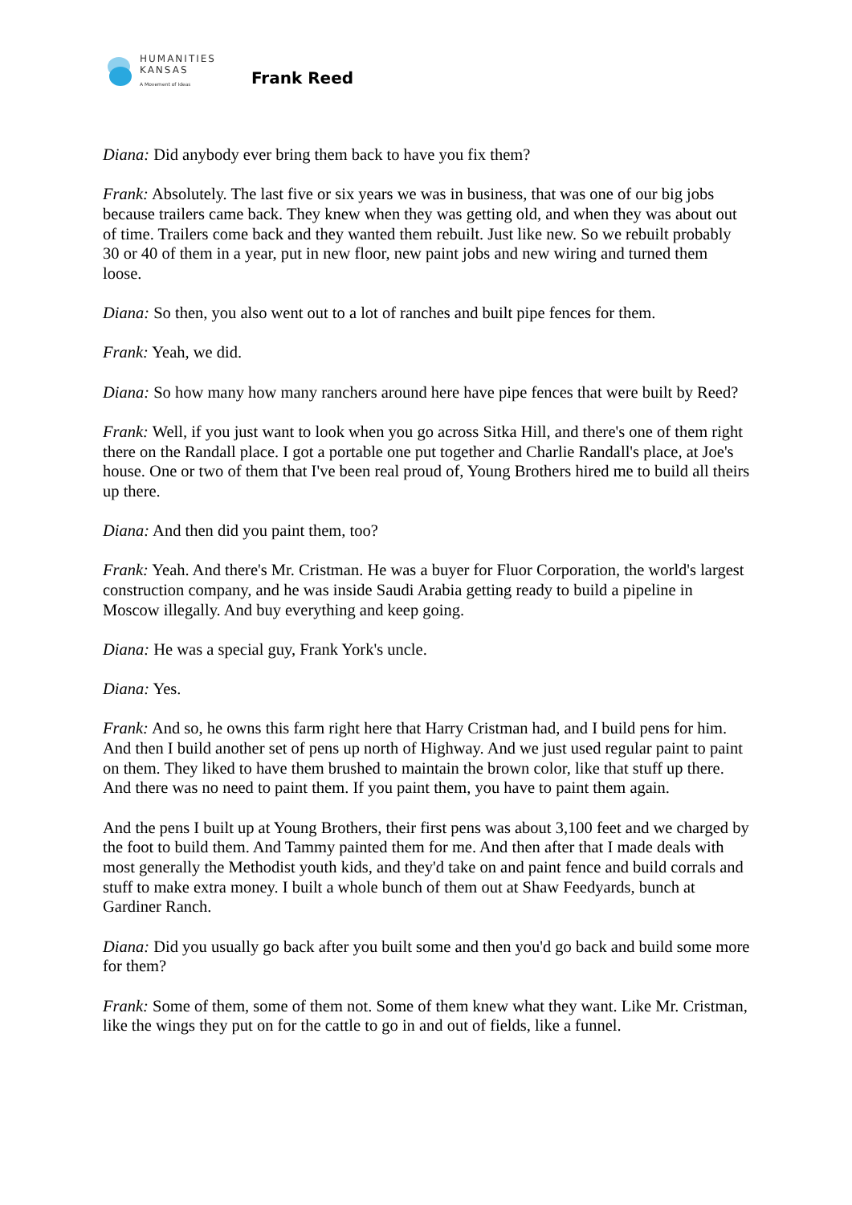HUMANITIES
KANSAS
A Movement of Ideas
Frank Reed
Diana: Did anybody ever bring them back to have you fix them?
Frank: Absolutely. The last five or six years we was in business, that was one of our big jobs because trailers came back. They knew when they was getting old, and when they was about out of time. Trailers come back and they wanted them rebuilt. Just like new. So we rebuilt probably 30 or 40 of them in a year, put in new floor, new paint jobs and new wiring and turned them loose.
Diana: So then, you also went out to a lot of ranches and built pipe fences for them.
Frank: Yeah, we did.
Diana: So how many how many ranchers around here have pipe fences that were built by Reed?
Frank: Well, if you just want to look when you go across Sitka Hill, and there's one of them right there on the Randall place. I got a portable one put together and Charlie Randall's place, at Joe's house. One or two of them that I've been real proud of, Young Brothers hired me to build all theirs up there.
Diana: And then did you paint them, too?
Frank: Yeah. And there's Mr. Cristman. He was a buyer for Fluor Corporation, the world's largest construction company, and he was inside Saudi Arabia getting ready to build a pipeline in Moscow illegally. And buy everything and keep going.
Diana: He was a special guy, Frank York's uncle.
Diana: Yes.
Frank: And so, he owns this farm right here that Harry Cristman had, and I build pens for him. And then I build another set of pens up north of Highway. And we just used regular paint to paint on them. They liked to have them brushed to maintain the brown color, like that stuff up there. And there was no need to paint them. If you paint them, you have to paint them again.
And the pens I built up at Young Brothers, their first pens was about 3,100 feet and we charged by the foot to build them. And Tammy painted them for me. And then after that I made deals with most generally the Methodist youth kids, and they'd take on and paint fence and build corrals and stuff to make extra money. I built a whole bunch of them out at Shaw Feedyards, bunch at Gardiner Ranch.
Diana: Did you usually go back after you built some and then you'd go back and build some more for them?
Frank: Some of them, some of them not. Some of them knew what they want. Like Mr. Cristman, like the wings they put on for the cattle to go in and out of fields, like a funnel.